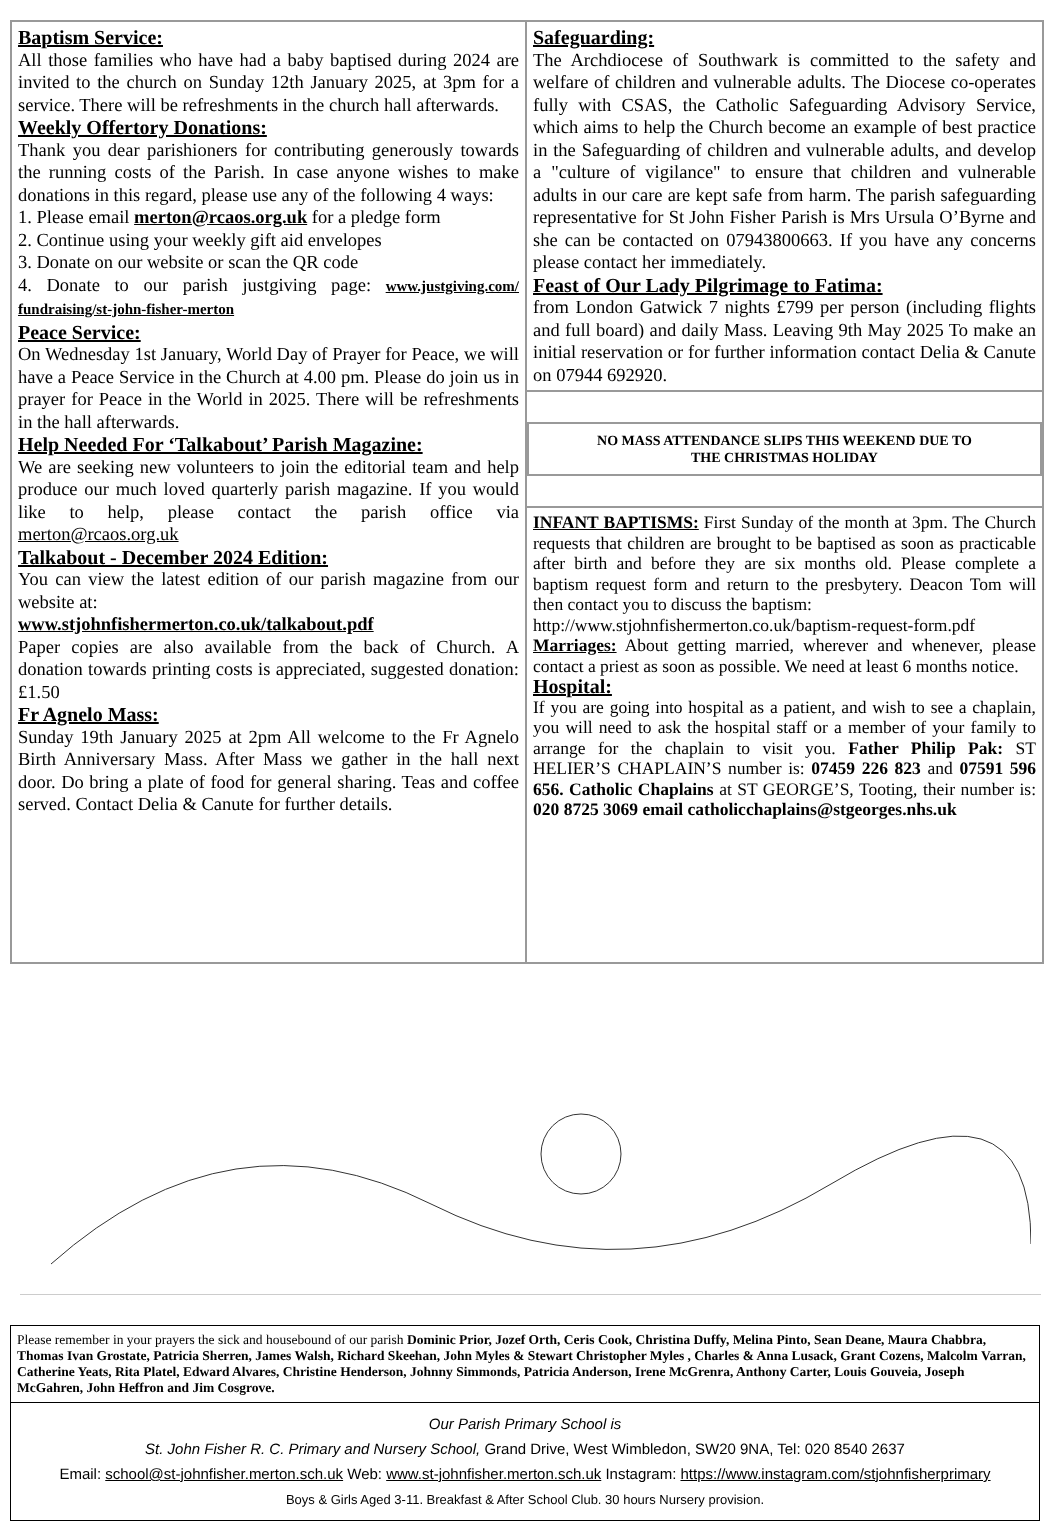Baptism Service:
All those families who have had a baby baptised during 2024 are invited to the church on Sunday 12th January 2025, at 3pm for a service. There will be refreshments in the church hall afterwards.
Weekly Offertory Donations:
Thank you dear parishioners for contributing generously towards the running costs of the Parish. In case anyone wishes to make donations in this regard, please use any of the following 4 ways:
1. Please email merton@rcaos.org.uk for a pledge form
2. Continue using your weekly gift aid envelopes
3. Donate on our website or scan the QR code
4. Donate to our parish justgiving page: www.justgiving.com/ fundraising/st-john-fisher-merton
Peace Service:
On Wednesday 1st January, World Day of Prayer for Peace, we will have a Peace Service in the Church at 4.00 pm. Please do join us in prayer for Peace in the World in 2025. There will be refreshments in the hall afterwards.
Help Needed For ‘Talkabout’ Parish Magazine:
We are seeking new volunteers to join the editorial team and help produce our much loved quarterly parish magazine. If you would like to help, please contact the parish office via merton@rcaos.org.uk
Talkabout - December 2024 Edition:
You can view the latest edition of our parish magazine from our website at:
www.stjohnfishermerton.co.uk/talkabout.pdf
Paper copies are also available from the back of Church. A donation towards printing costs is appreciated, suggested donation: £1.50
Fr Agnelo Mass:
Sunday 19th January 2025 at 2pm All welcome to the Fr Agnelo Birth Anniversary Mass. After Mass we gather in the hall next door. Do bring a plate of food for general sharing. Teas and coffee served. Contact Delia & Canute for further details.
Safeguarding:
The Archdiocese of Southwark is committed to the safety and welfare of children and vulnerable adults. The Diocese co-operates fully with CSAS, the Catholic Safeguarding Advisory Service, which aims to help the Church become an example of best practice in the Safeguarding of children and vulnerable adults, and develop a "culture of vigilance" to ensure that children and vulnerable adults in our care are kept safe from harm. The parish safeguarding representative for St John Fisher Parish is Mrs Ursula O’Byrne and she can be contacted on 07943800663. If you have any concerns please contact her immediately.
Feast of Our Lady Pilgrimage to Fatima:
from London Gatwick 7 nights £799 per person (including flights and full board) and daily Mass. Leaving 9th May 2025 To make an initial reservation or for further information contact Delia & Canute on 07944 692920.
NO MASS ATTENDANCE SLIPS THIS WEEKEND DUE TO
THE CHRISTMAS HOLIDAY
INFANT BAPTISMS: First Sunday of the month at 3pm. The Church requests that children are brought to be baptised as soon as practicable after birth and before they are six months old. Please complete a baptism request form and return to the presbytery. Deacon Tom will then contact you to discuss the baptism:
http://www.stjohnfishermerton.co.uk/baptism-request-form.pdf
Marriages: About getting married, wherever and whenever, please contact a priest as soon as possible. We need at least 6 months notice.
Hospital:
If you are going into hospital as a patient, and wish to see a chaplain, you will need to ask the hospital staff or a member of your family to arrange for the chaplain to visit you. Father Philip Pak: ST HELIER’S CHAPLAIN’S number is: 07459 226 823 and 07591 596 656. Catholic Chaplains at ST GEORGE’S, Tooting, their number is: 020 8725 3069 email catholicchaplains@stgeorges.nhs.uk
Please remember in your prayers the sick and housebound of our parish Dominic Prior, Jozef Orth, Ceris Cook, Christina Duffy, Melina Pinto, Sean Deane, Maura Chabbra, Thomas Ivan Grostate, Patricia Sherren, James Walsh, Richard Skeehan, John Myles & Stewart Christopher Myles , Charles & Anna Lusack, Grant Cozens, Malcolm Varran, Catherine Yeats, Rita Platel, Edward Alvares, Christine Henderson, Johnny Simmonds, Patricia Anderson, Irene McGrenra, Anthony Carter, Louis Gouveia, Joseph McGahren, John Heffron and Jim Cosgrove.
Our Parish Primary School is
St. John Fisher R. C. Primary and Nursery School, Grand Drive, West Wimbledon, SW20 9NA, Tel: 020 8540 2637
Email: school@st-johnfisher.merton.sch.uk Web: www.st-johnfisher.merton.sch.uk Instagram: https://www.instagram.com/stjohnfisherprimary
Boys & Girls Aged 3-11. Breakfast & After School Club. 30 hours Nursery provision.